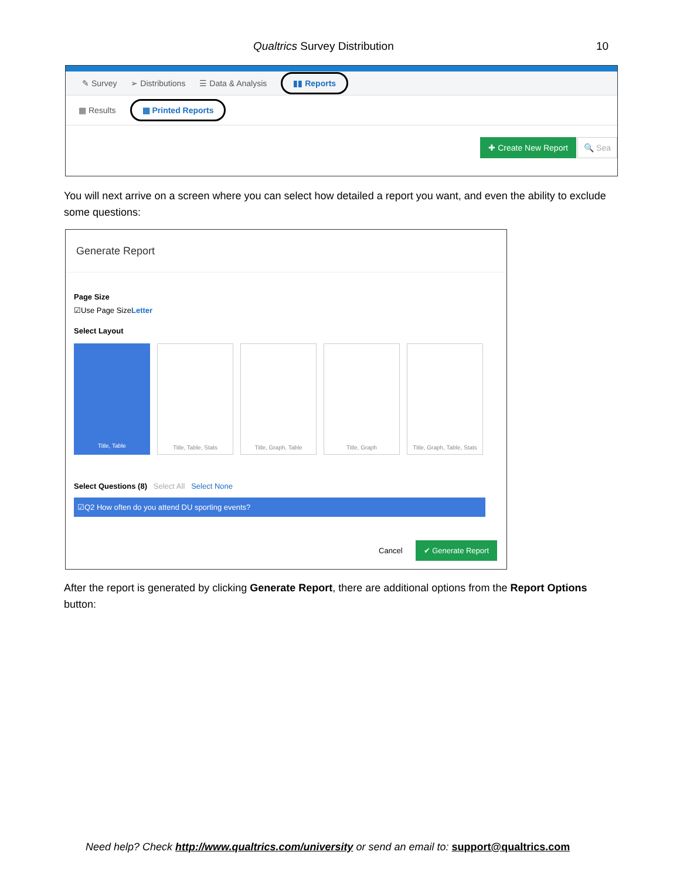Qualtrics Survey Distribution 10
✎ Survey ➢ Distributions ☰ Data & Analysis ▮▮ Reports
▦ Results ▦ Printed Reports
✚ Create New Report 🔍 Sea
You will next arrive on a screen where you can select how detailed a report you want, and even the ability to exclude some questions:
Generate Report
Page Size
☑Use Page SizeLetter
Select Layout
Title, Table Title, Table, Stats Title, Graph, Table Title, Graph Title, Graph, Table, Stats
Select Questions (8) Select All Select None
☑Q2 How often do you attend DU sporting events?
Cancel ✔ Generate Report
After the report is generated by clicking Generate Report, there are additional options from the Report Options button:
Need help? Check http://www.qualtrics.com/university or send an email to: support@qualtrics.com